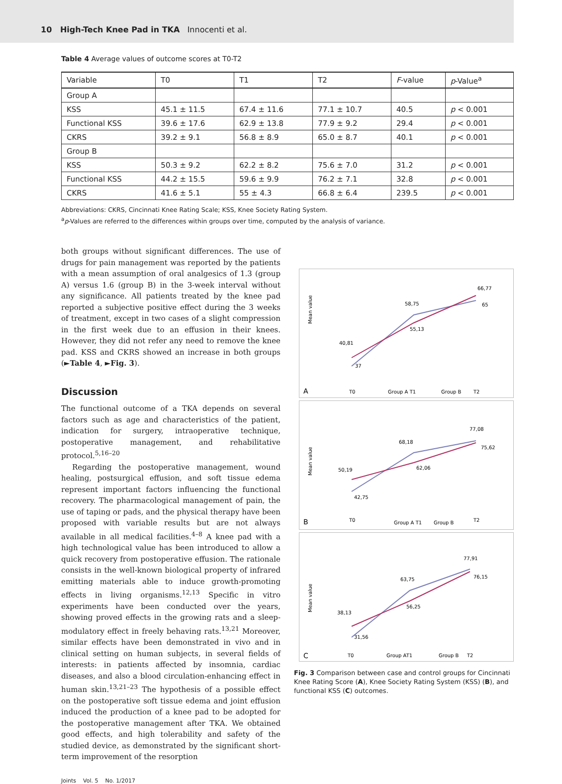10 High-Tech Knee Pad in TKA Innocenti et al.
Table 4 Average values of outcome scores at T0-T2
| Variable | T0 | T1 | T2 | F -value | p -Value<sup>a</sup> |
| --- | --- | --- | --- | --- | --- |
| Group A | | | | | |
| KSS | 45.1 ± 11.5 | 67.4 ± 11.6 | 77.1 ± 10.7 | 40.5 | p < 0.001 |
| Functional KSS | 39.6 ± 17.6 | 62.9 ± 13.8 | 77.9 ± 9.2 | 29.4 | p < 0.001 |
| CKRS | 39.2 ± 9.1 | 56.8 ± 8.9 | 65.0 ± 8.7 | 40.1 | p < 0.001 |
| Group B | | | | | |
| KSS | 50.3 ± 9.2 | 62.2 ± 8.2 | 75.6 ± 7.0 | 31.2 | p < 0.001 |
| Functional KSS | 44.2 ± 15.5 | 59.6 ± 9.9 | 76.2 ± 7.1 | 32.8 | p < 0.001 |
| CKRS | 41.6 ± 5.1 | 55 ± 4.3 | 66.8 ± 6.4 | 239.5 | p < 0.001 |
Abbreviations: CKRS, Cincinnati Knee Rating Scale; KSS, Knee Society Rating System.
<sup>a</sup> p-Values are referred to the differences within groups over time, computed by the analysis of variance.
both groups without significant differences. The use of drugs for pain management was reported by the patients with a mean assumption of oral analgesics of 1.3 (group A) versus 1.6 (group B) in the 3-week interval without any significance. All patients treated by the knee pad reported a subjective positive effect during the 3 weeks of treatment, except in two cases of a slight compression in the first week due to an effusion in their knees. However, they did not refer any need to remove the knee pad. KSS and CKRS showed an increase in both groups (►Table 4, ►Fig. 3).
Discussion
The functional outcome of a TKA depends on several factors such as age and characteristics of the patient, indication for surgery, intraoperative technique, postoperative management, and rehabilitative protocol.<sup>5,16–20</sup>
Regarding the postoperative management, wound healing, postsurgical effusion, and soft tissue edema represent important factors influencing the functional recovery. The pharmacological management of pain, the use of taping or pads, and the physical therapy have been proposed with variable results but are not always available in all medical facilities.<sup>4–8</sup> A knee pad with a high technological value has been introduced to allow a quick recovery from postoperative effusion. The rationale consists in the well-known biological property of infrared emitting materials able to induce growth-promoting effects in living organisms.<sup>12,13</sup> Specific in vitro experiments have been conducted over the years, showing proved effects in the growing rats and a sleep-modulatory effect in freely behaving rats.<sup>13,21</sup> Moreover, similar effects have been demonstrated in vivo and in clinical setting on human subjects, in several fields of interests: in patients affected by insomnia, cardiac diseases, and also a blood circulation-enhancing effect in human skin.<sup>13,21–23</sup> The hypothesis of a possible effect on the postoperative soft tissue edema and joint effusion induced the production of a knee pad to be adopted for the postoperative management after TKA. We obtained good effects, and high tolerability and safety of the studied device, as demonstrated by the significant short-term improvement of the resorption
A
Mean value
40,81
37
58,75
55,13
66,77
65
T0
Group A T1
Group B
T2
B
Mean value
50,19
42,75
68,18
62,06
77,08
75,62
T0
Group A T1
Group B
T2
C
Mean value
38,13
31,56
63,75
56,25
77,91
76,15
T0
Group AT1
Group B
T2
Fig. 3 Comparison between case and control groups for Cincinnati Knee Rating Score (A), Knee Society Rating System (KSS) (B), and functional KSS (C) outcomes.
Joints Vol. 5 No. 1/2017